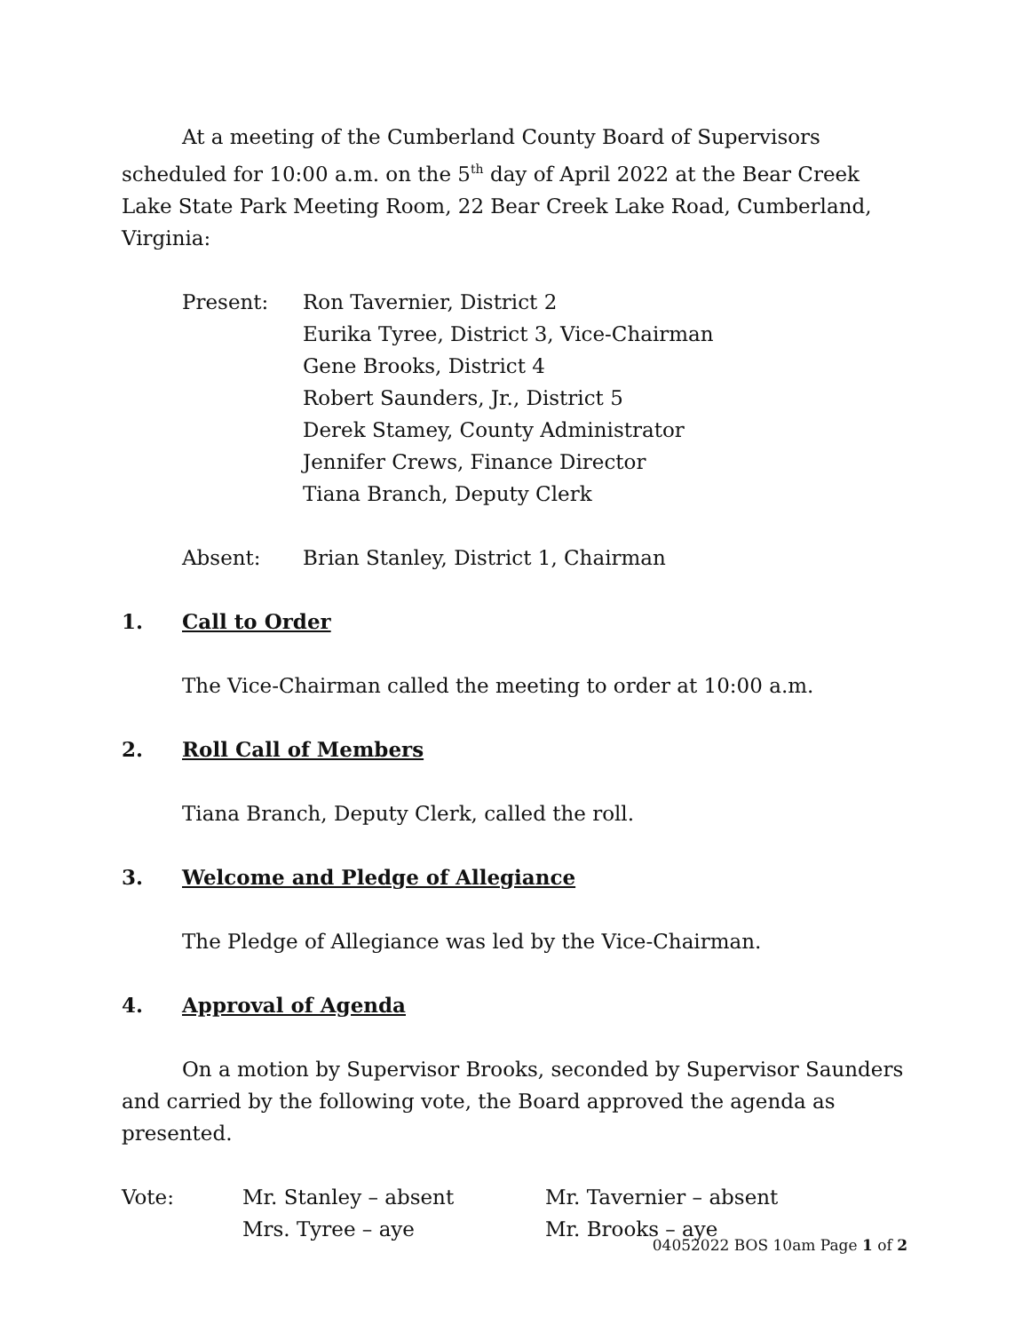At a meeting of the Cumberland County Board of Supervisors scheduled for 10:00 a.m. on the 5<sup>th</sup> day of April 2022 at the Bear Creek Lake State Park Meeting Room, 22 Bear Creek Lake Road, Cumberland, Virginia:
Present: Ron Tavernier, District 2
Eurika Tyree, District 3, Vice-Chairman
Gene Brooks, District 4
Robert Saunders, Jr., District 5
Derek Stamey, County Administrator
Jennifer Crews, Finance Director
Tiana Branch, Deputy Clerk
Absent: Brian Stanley, District 1, Chairman
1. Call to Order
The Vice-Chairman called the meeting to order at 10:00 a.m.
2. Roll Call of Members
Tiana Branch, Deputy Clerk, called the roll.
3. Welcome and Pledge of Allegiance
The Pledge of Allegiance was led by the Vice-Chairman.
4. Approval of Agenda
On a motion by Supervisor Brooks, seconded by Supervisor Saunders and carried by the following vote, the Board approved the agenda as presented.
Vote: Mr. Stanley – absent
Mrs. Tyree – aye
Mr. Tavernier – absent
Mr. Brooks – aye
04052022 BOS 10am Page 1 of 2